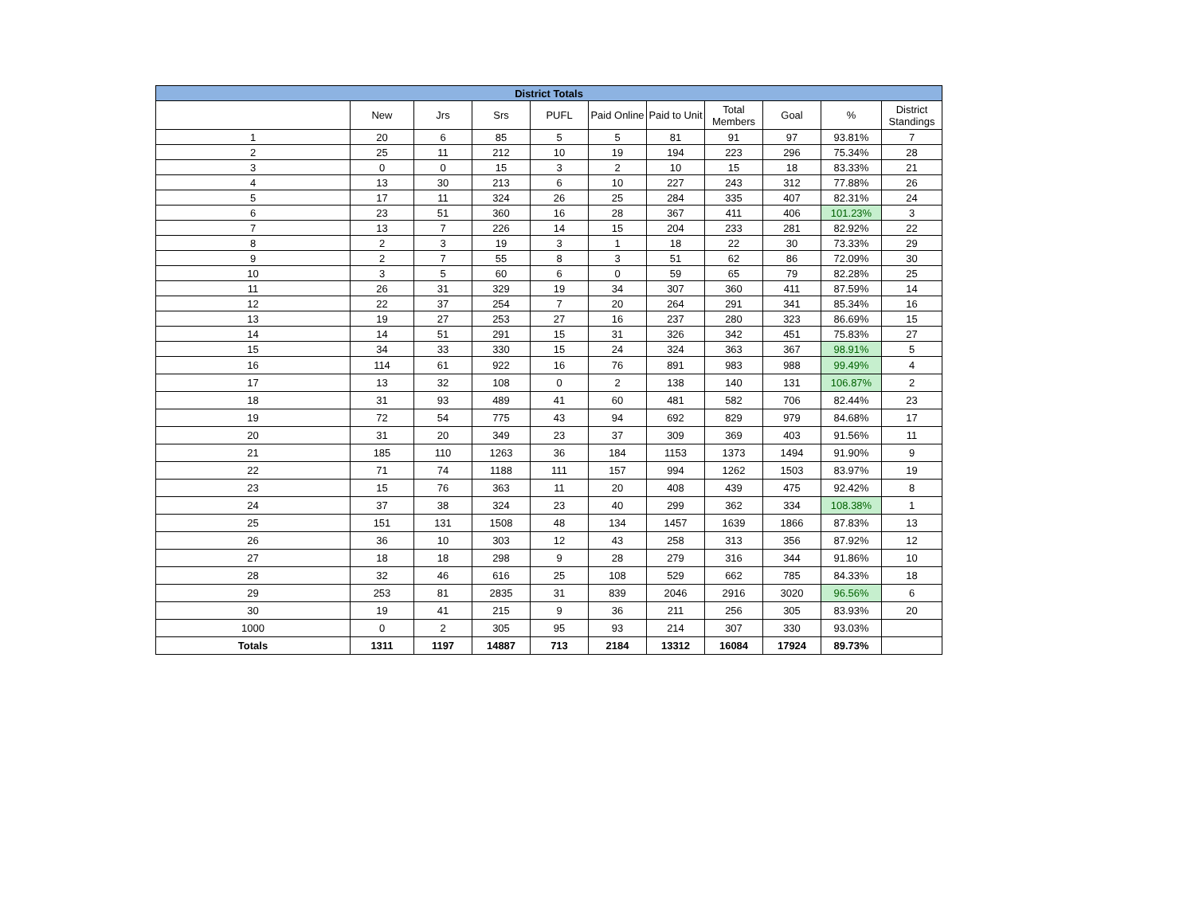| District Totals | | | | | | | | | | |
| --- | --- | --- | --- | --- | --- | --- | --- | --- | --- | --- |
| | New | Jrs | Srs | PUFL | Paid Online | Paid to Unit | Total Members | Goal | % | District Standings |
| 1 | 20 | 6 | 85 | 5 | 5 | 81 | 91 | 97 | 93.81% | 7 |
| 2 | 25 | 11 | 212 | 10 | 19 | 194 | 223 | 296 | 75.34% | 28 |
| 3 | 0 | 0 | 15 | 3 | 2 | 10 | 15 | 18 | 83.33% | 21 |
| 4 | 13 | 30 | 213 | 6 | 10 | 227 | 243 | 312 | 77.88% | 26 |
| 5 | 17 | 11 | 324 | 26 | 25 | 284 | 335 | 407 | 82.31% | 24 |
| 6 | 23 | 51 | 360 | 16 | 28 | 367 | 411 | 406 | 101.23% | 3 |
| 7 | 13 | 7 | 226 | 14 | 15 | 204 | 233 | 281 | 82.92% | 22 |
| 8 | 2 | 3 | 19 | 3 | 1 | 18 | 22 | 30 | 73.33% | 29 |
| 9 | 2 | 7 | 55 | 8 | 3 | 51 | 62 | 86 | 72.09% | 30 |
| 10 | 3 | 5 | 60 | 6 | 0 | 59 | 65 | 79 | 82.28% | 25 |
| 11 | 26 | 31 | 329 | 19 | 34 | 307 | 360 | 411 | 87.59% | 14 |
| 12 | 22 | 37 | 254 | 7 | 20 | 264 | 291 | 341 | 85.34% | 16 |
| 13 | 19 | 27 | 253 | 27 | 16 | 237 | 280 | 323 | 86.69% | 15 |
| 14 | 14 | 51 | 291 | 15 | 31 | 326 | 342 | 451 | 75.83% | 27 |
| 15 | 34 | 33 | 330 | 15 | 24 | 324 | 363 | 367 | 98.91% | 5 |
| 16 | 114 | 61 | 922 | 16 | 76 | 891 | 983 | 988 | 99.49% | 4 |
| 17 | 13 | 32 | 108 | 0 | 2 | 138 | 140 | 131 | 106.87% | 2 |
| 18 | 31 | 93 | 489 | 41 | 60 | 481 | 582 | 706 | 82.44% | 23 |
| 19 | 72 | 54 | 775 | 43 | 94 | 692 | 829 | 979 | 84.68% | 17 |
| 20 | 31 | 20 | 349 | 23 | 37 | 309 | 369 | 403 | 91.56% | 11 |
| 21 | 185 | 110 | 1263 | 36 | 184 | 1153 | 1373 | 1494 | 91.90% | 9 |
| 22 | 71 | 74 | 1188 | 111 | 157 | 994 | 1262 | 1503 | 83.97% | 19 |
| 23 | 15 | 76 | 363 | 11 | 20 | 408 | 439 | 475 | 92.42% | 8 |
| 24 | 37 | 38 | 324 | 23 | 40 | 299 | 362 | 334 | 108.38% | 1 |
| 25 | 151 | 131 | 1508 | 48 | 134 | 1457 | 1639 | 1866 | 87.83% | 13 |
| 26 | 36 | 10 | 303 | 12 | 43 | 258 | 313 | 356 | 87.92% | 12 |
| 27 | 18 | 18 | 298 | 9 | 28 | 279 | 316 | 344 | 91.86% | 10 |
| 28 | 32 | 46 | 616 | 25 | 108 | 529 | 662 | 785 | 84.33% | 18 |
| 29 | 253 | 81 | 2835 | 31 | 839 | 2046 | 2916 | 3020 | 96.56% | 6 |
| 30 | 19 | 41 | 215 | 9 | 36 | 211 | 256 | 305 | 83.93% | 20 |
| 1000 | 0 | 2 | 305 | 95 | 93 | 214 | 307 | 330 | 93.03% | |
| Totals | 1311 | 1197 | 14887 | 713 | 2184 | 13312 | 16084 | 17924 | 89.73% | |